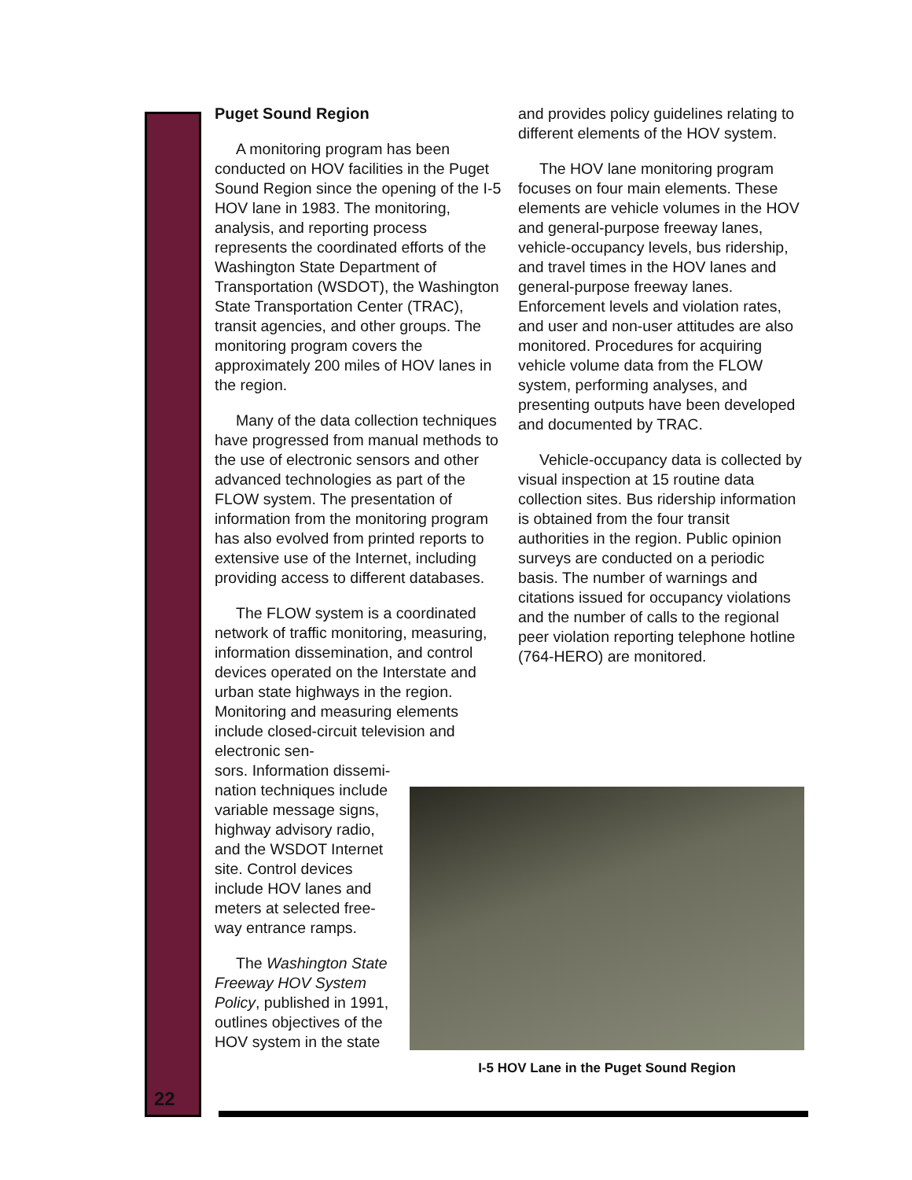Puget Sound Region
A monitoring program has been conducted on HOV facilities in the Puget Sound Region since the opening of the I-5 HOV lane in 1983. The monitoring, analysis, and reporting process represents the coordinated efforts of the Washington State Department of Transportation (WSDOT), the Washington State Transportation Center (TRAC), transit agencies, and other groups. The monitoring program covers the approximately 200 miles of HOV lanes in the region.
Many of the data collection techniques have progressed from manual methods to the use of electronic sensors and other advanced technologies as part of the FLOW system. The presentation of information from the monitoring program has also evolved from printed reports to extensive use of the Internet, including providing access to different databases.
The FLOW system is a coordinated network of traffic monitoring, measuring, information dissemination, and control devices operated on the Interstate and urban state highways in the region. Monitoring and measuring elements include closed-circuit television and electronic sen-
sors. Information dissemi-
nation techniques include
variable message signs,
highway advisory radio,
and the WSDOT Internet
site. Control devices
include HOV lanes and
meters at selected free-
way entrance ramps.
The Washington State
Freeway HOV System
Policy, published in 1991,
outlines objectives of the
HOV system in the state
and provides policy guidelines relating to different elements of the HOV system.
The HOV lane monitoring program focuses on four main elements. These elements are vehicle volumes in the HOV and general-purpose freeway lanes, vehicle-occupancy levels, bus ridership, and travel times in the HOV lanes and general-purpose freeway lanes. Enforcement levels and violation rates, and user and non-user attitudes are also monitored. Procedures for acquiring vehicle volume data from the FLOW system, performing analyses, and presenting outputs have been developed and documented by TRAC.
Vehicle-occupancy data is collected by visual inspection at 15 routine data collection sites. Bus ridership information is obtained from the four transit authorities in the region. Public opinion surveys are conducted on a periodic basis. The number of warnings and citations issued for occupancy violations and the number of calls to the regional peer violation reporting telephone hotline (764-HERO) are monitored.
I-5 HOV Lane in the Puget Sound Region
22